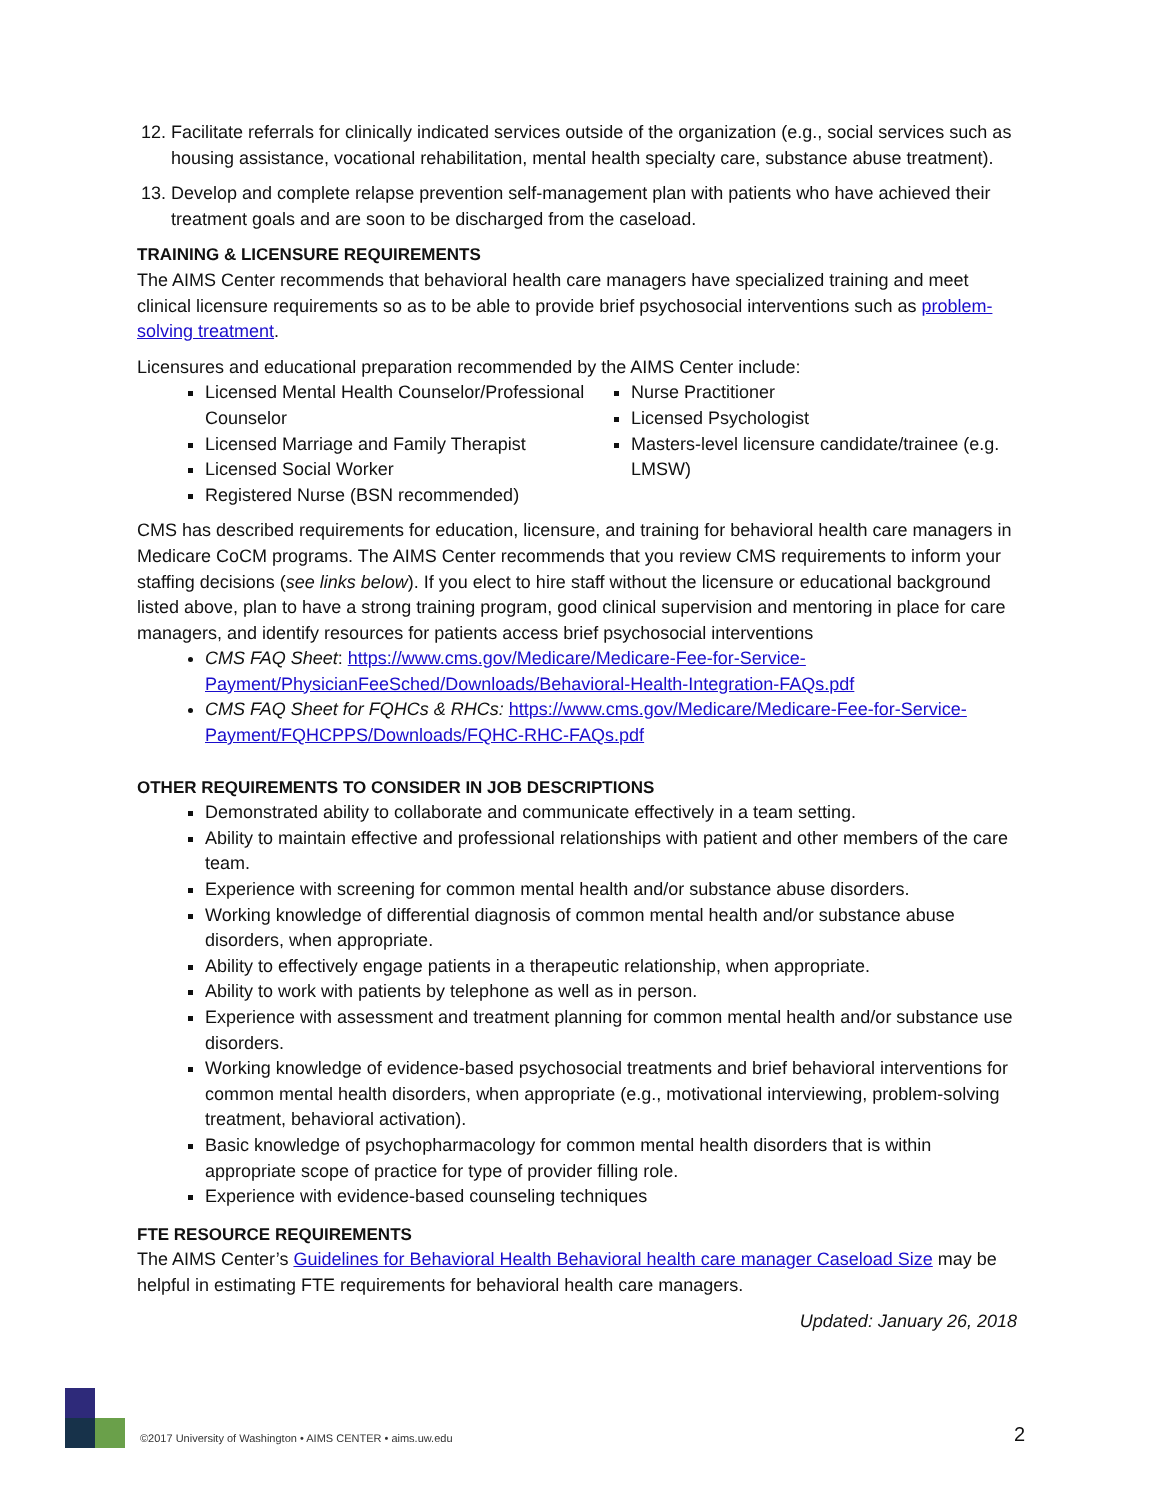12. Facilitate referrals for clinically indicated services outside of the organization (e.g., social services such as housing assistance, vocational rehabilitation, mental health specialty care, substance abuse treatment).
13. Develop and complete relapse prevention self-management plan with patients who have achieved their treatment goals and are soon to be discharged from the caseload.
TRAINING & LICENSURE REQUIREMENTS
The AIMS Center recommends that behavioral health care managers have specialized training and meet clinical licensure requirements so as to be able to provide brief psychosocial interventions such as problem-solving treatment.
Licensures and educational preparation recommended by the AIMS Center include:
Licensed Mental Health Counselor/Professional Counselor
Licensed Marriage and Family Therapist
Licensed Social Worker
Registered Nurse (BSN recommended)
Nurse Practitioner
Licensed Psychologist
Masters-level licensure candidate/trainee (e.g. LMSW)
CMS has described requirements for education, licensure, and training for behavioral health care managers in Medicare CoCM programs. The AIMS Center recommends that you review CMS requirements to inform your staffing decisions (see links below). If you elect to hire staff without the licensure or educational background listed above, plan to have a strong training program, good clinical supervision and mentoring in place for care managers, and identify resources for patients access brief psychosocial interventions
CMS FAQ Sheet: https://www.cms.gov/Medicare/Medicare-Fee-for-Service-Payment/PhysicianFeeSched/Downloads/Behavioral-Health-Integration-FAQs.pdf
CMS FAQ Sheet for FQHCs & RHCs: https://www.cms.gov/Medicare/Medicare-Fee-for-Service-Payment/FQHCPPS/Downloads/FQHC-RHC-FAQs.pdf
OTHER REQUIREMENTS TO CONSIDER IN JOB DESCRIPTIONS
Demonstrated ability to collaborate and communicate effectively in a team setting.
Ability to maintain effective and professional relationships with patient and other members of the care team.
Experience with screening for common mental health and/or substance abuse disorders.
Working knowledge of differential diagnosis of common mental health and/or substance abuse disorders, when appropriate.
Ability to effectively engage patients in a therapeutic relationship, when appropriate.
Ability to work with patients by telephone as well as in person.
Experience with assessment and treatment planning for common mental health and/or substance use disorders.
Working knowledge of evidence-based psychosocial treatments and brief behavioral interventions for common mental health disorders, when appropriate (e.g., motivational interviewing, problem-solving treatment, behavioral activation).
Basic knowledge of psychopharmacology for common mental health disorders that is within appropriate scope of practice for type of provider filling role.
Experience with evidence-based counseling techniques
FTE RESOURCE REQUIREMENTS
The AIMS Center’s Guidelines for Behavioral Health Behavioral health care manager Caseload Size may be helpful in estimating FTE requirements for behavioral health care managers.
Updated: January 26, 2018
©2017 University of Washington • AIMS CENTER • aims.uw.edu
2